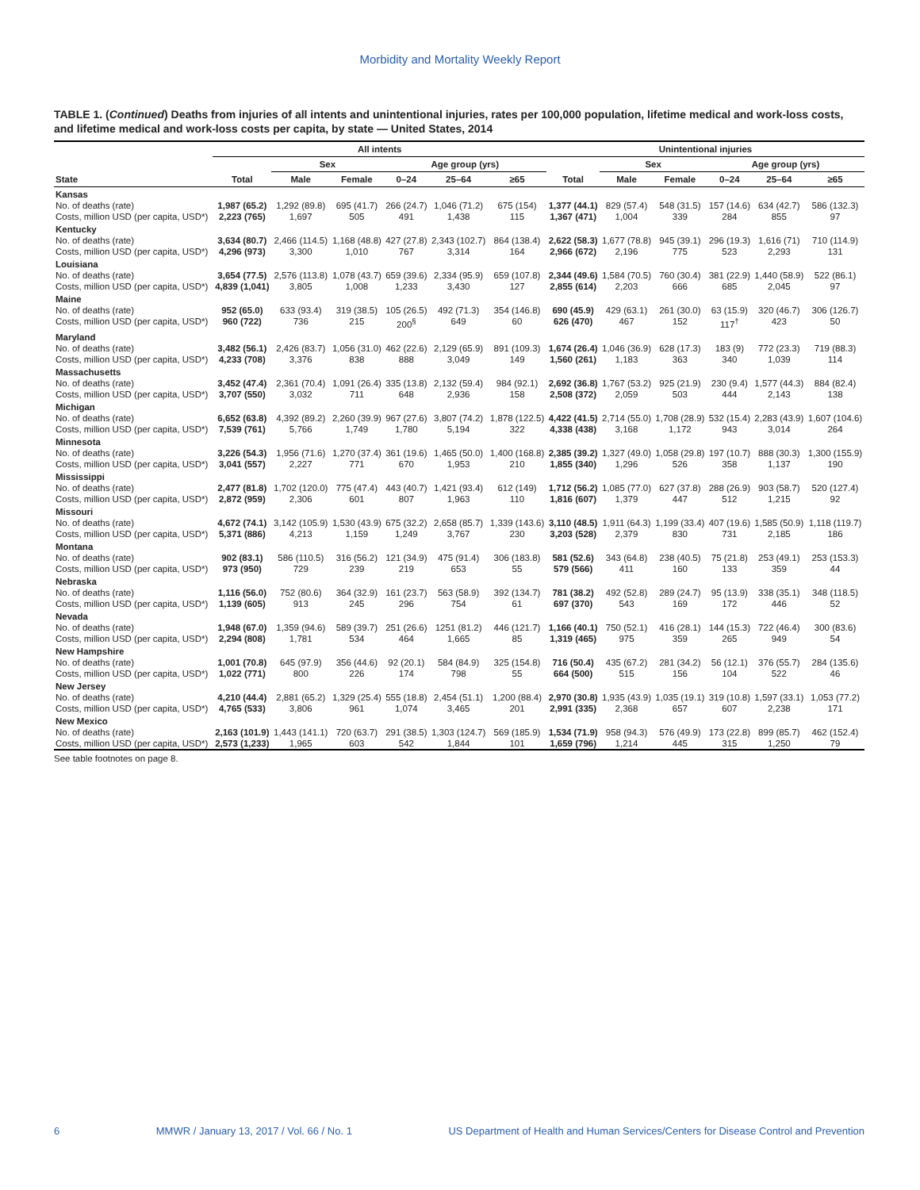Morbidity and Mortality Weekly Report
TABLE 1. (Continued) Deaths from injuries of all intents and unintentional injuries, rates per 100,000 population, lifetime medical and work-loss costs, and lifetime medical and work-loss costs per capita, by state — United States, 2014
| | All intents | | | | | | Unintentional injuries | | | | | |
| --- | --- | --- | --- | --- | --- | --- | --- | --- | --- | --- | --- | --- |
| | | Sex | | Age group (yrs) | | | | Sex | | Age group (yrs) | | |
| State | Total | Male | Female | 0–24 | 25–64 | ≥65 | Total | Male | Female | 0–24 | 25–64 | ≥65 |
| Kansas | | | | | | | | | | | | |
| No. of deaths (rate) | 1,987 (65.2) | 1,292 (89.8) | 695 (41.7) | 266 (24.7) | 1,046 (71.2) | 675 (154) | 1,377 (44.1) | 829 (57.4) | 548 (31.5) | 157 (14.6) | 634 (42.7) | 586 (132.3) |
| Costs, million USD (per capita, USD*) | 2,223 (765) | 1,697 | 505 | 491 | 1,438 | 115 | 1,367 (471) | 1,004 | 339 | 284 | 855 | 97 |
| Kentucky | | | | | | | | | | | | |
| No. of deaths (rate) | 3,634 (80.7) | 2,466 (114.5) | 1,168 (48.8) | 427 (27.8) | 2,343 (102.7) | 864 (138.4) | 2,622 (58.3) | 1,677 (78.8) | 945 (39.1) | 296 (19.3) | 1,616 (71) | 710 (114.9) |
| Costs, million USD (per capita, USD*) | 4,296 (973) | 3,300 | 1,010 | 767 | 3,314 | 164 | 2,966 (672) | 2,196 | 775 | 523 | 2,293 | 131 |
| Louisiana | | | | | | | | | | | | |
| No. of deaths (rate) | 3,654 (77.5) | 2,576 (113.8) | 1,078 (43.7) | 659 (39.6) | 2,334 (95.9) | 659 (107.8) | 2,344 (49.6) | 1,584 (70.5) | 760 (30.4) | 381 (22.9) | 1,440 (58.9) | 522 (86.1) |
| Costs, million USD (per capita, USD*) | 4,839 (1,041) | 3,805 | 1,008 | 1,233 | 3,430 | 127 | 2,855 (614) | 2,203 | 666 | 685 | 2,045 | 97 |
| Maine | | | | | | | | | | | | |
| No. of deaths (rate) | 952 (65.0) | 633 (93.4) | 319 (38.5) | 105 (26.5) | 492 (71.3) | 354 (146.8) | 690 (45.9) | 429 (63.1) | 261 (30.0) | 63 (15.9) | 320 (46.7) | 306 (126.7) |
| Costs, million USD (per capita, USD*) | 960 (722) | 736 | 215 | 200<sup>§</sup> | 649 | 60 | 626 (470) | 467 | 152 | 117<sup>†</sup> | 423 | 50 |
| Maryland | | | | | | | | | | | | |
| No. of deaths (rate) | 3,482 (56.1) | 2,426 (83.7) | 1,056 (31.0) | 462 (22.6) | 2,129 (65.9) | 891 (109.3) | 1,674 (26.4) | 1,046 (36.9) | 628 (17.3) | 183 (9) | 772 (23.3) | 719 (88.3) |
| Costs, million USD (per capita, USD*) | 4,233 (708) | 3,376 | 838 | 888 | 3,049 | 149 | 1,560 (261) | 1,183 | 363 | 340 | 1,039 | 114 |
| Massachusetts | | | | | | | | | | | | |
| No. of deaths (rate) | 3,452 (47.4) | 2,361 (70.4) | 1,091 (26.4) | 335 (13.8) | 2,132 (59.4) | 984 (92.1) | 2,692 (36.8) | 1,767 (53.2) | 925 (21.9) | 230 (9.4) | 1,577 (44.3) | 884 (82.4) |
| Costs, million USD (per capita, USD*) | 3,707 (550) | 3,032 | 711 | 648 | 2,936 | 158 | 2,508 (372) | 2,059 | 503 | 444 | 2,143 | 138 |
| Michigan | | | | | | | | | | | | |
| No. of deaths (rate) | 6,652 (63.8) | 4,392 (89.2) | 2,260 (39.9) | 967 (27.6) | 3,807 (74.2) | 1,878 (122.5) | 4,422 (41.5) | 2,714 (55.0) | 1,708 (28.9) | 532 (15.4) | 2,283 (43.9) | 1,607 (104.6) |
| Costs, million USD (per capita, USD*) | 7,539 (761) | 5,766 | 1,749 | 1,780 | 5,194 | 322 | 4,338 (438) | 3,168 | 1,172 | 943 | 3,014 | 264 |
| Minnesota | | | | | | | | | | | | |
| No. of deaths (rate) | 3,226 (54.3) | 1,956 (71.6) | 1,270 (37.4) | 361 (19.6) | 1,465 (50.0) | 1,400 (168.8) | 2,385 (39.2) | 1,327 (49.0) | 1,058 (29.8) | 197 (10.7) | 888 (30.3) | 1,300 (155.9) |
| Costs, million USD (per capita, USD*) | 3,041 (557) | 2,227 | 771 | 670 | 1,953 | 210 | 1,855 (340) | 1,296 | 526 | 358 | 1,137 | 190 |
| Mississippi | | | | | | | | | | | | |
| No. of deaths (rate) | 2,477 (81.8) | 1,702 (120.0) | 775 (47.4) | 443 (40.7) | 1,421 (93.4) | 612 (149) | 1,712 (56.2) | 1,085 (77.0) | 627 (37.8) | 288 (26.9) | 903 (58.7) | 520 (127.4) |
| Costs, million USD (per capita, USD*) | 2,872 (959) | 2,306 | 601 | 807 | 1,963 | 110 | 1,816 (607) | 1,379 | 447 | 512 | 1,215 | 92 |
| Missouri | | | | | | | | | | | | |
| No. of deaths (rate) | 4,672 (74.1) | 3,142 (105.9) | 1,530 (43.9) | 675 (32.2) | 2,658 (85.7) | 1,339 (143.6) | 3,110 (48.5) | 1,911 (64.3) | 1,199 (33.4) | 407 (19.6) | 1,585 (50.9) | 1,118 (119.7) |
| Costs, million USD (per capita, USD*) | 5,371 (886) | 4,213 | 1,159 | 1,249 | 3,767 | 230 | 3,203 (528) | 2,379 | 830 | 731 | 2,185 | 186 |
| Montana | | | | | | | | | | | | |
| No. of deaths (rate) | 902 (83.1) | 586 (110.5) | 316 (56.2) | 121 (34.9) | 475 (91.4) | 306 (183.8) | 581 (52.6) | 343 (64.8) | 238 (40.5) | 75 (21.8) | 253 (49.1) | 253 (153.3) |
| Costs, million USD (per capita, USD*) | 973 (950) | 729 | 239 | 219 | 653 | 55 | 579 (566) | 411 | 160 | 133 | 359 | 44 |
| Nebraska | | | | | | | | | | | | |
| No. of deaths (rate) | 1,116 (56.0) | 752 (80.6) | 364 (32.9) | 161 (23.7) | 563 (58.9) | 392 (134.7) | 781 (38.2) | 492 (52.8) | 289 (24.7) | 95 (13.9) | 338 (35.1) | 348 (118.5) |
| Costs, million USD (per capita, USD*) | 1,139 (605) | 913 | 245 | 296 | 754 | 61 | 697 (370) | 543 | 169 | 172 | 446 | 52 |
| Nevada | | | | | | | | | | | | |
| No. of deaths (rate) | 1,948 (67.0) | 1,359 (94.6) | 589 (39.7) | 251 (26.6) | 1251 (81.2) | 446 (121.7) | 1,166 (40.1) | 750 (52.1) | 416 (28.1) | 144 (15.3) | 722 (46.4) | 300 (83.6) |
| Costs, million USD (per capita, USD*) | 2,294 (808) | 1,781 | 534 | 464 | 1,665 | 85 | 1,319 (465) | 975 | 359 | 265 | 949 | 54 |
| New Hampshire | | | | | | | | | | | | |
| No. of deaths (rate) | 1,001 (70.8) | 645 (97.9) | 356 (44.6) | 92 (20.1) | 584 (84.9) | 325 (154.8) | 716 (50.4) | 435 (67.2) | 281 (34.2) | 56 (12.1) | 376 (55.7) | 284 (135.6) |
| Costs, million USD (per capita, USD*) | 1,022 (771) | 800 | 226 | 174 | 798 | 55 | 664 (500) | 515 | 156 | 104 | 522 | 46 |
| New Jersey | | | | | | | | | | | | |
| No. of deaths (rate) | 4,210 (44.4) | 2,881 (65.2) | 1,329 (25.4) | 555 (18.8) | 2,454 (51.1) | 1,200 (88.4) | 2,970 (30.8) | 1,935 (43.9) | 1,035 (19.1) | 319 (10.8) | 1,597 (33.1) | 1,053 (77.2) |
| Costs, million USD (per capita, USD*) | 4,765 (533) | 3,806 | 961 | 1,074 | 3,465 | 201 | 2,991 (335) | 2,368 | 657 | 607 | 2,238 | 171 |
| New Mexico | | | | | | | | | | | | |
| No. of deaths (rate) | 2,163 (101.9) | 1,443 (141.1) | 720 (63.7) | 291 (38.5) | 1,303 (124.7) | 569 (185.9) | 1,534 (71.9) | 958 (94.3) | 576 (49.9) | 173 (22.8) | 899 (85.7) | 462 (152.4) |
| Costs, million USD (per capita, USD*) | 2,573 (1,233) | 1,965 | 603 | 542 | 1,844 | 101 | 1,659 (796) | 1,214 | 445 | 315 | 1,250 | 79 |
See table footnotes on page 8.
6 MMWR / January 13, 2017 / Vol. 66 / No. 1 US Department of Health and Human Services/Centers for Disease Control and Prevention